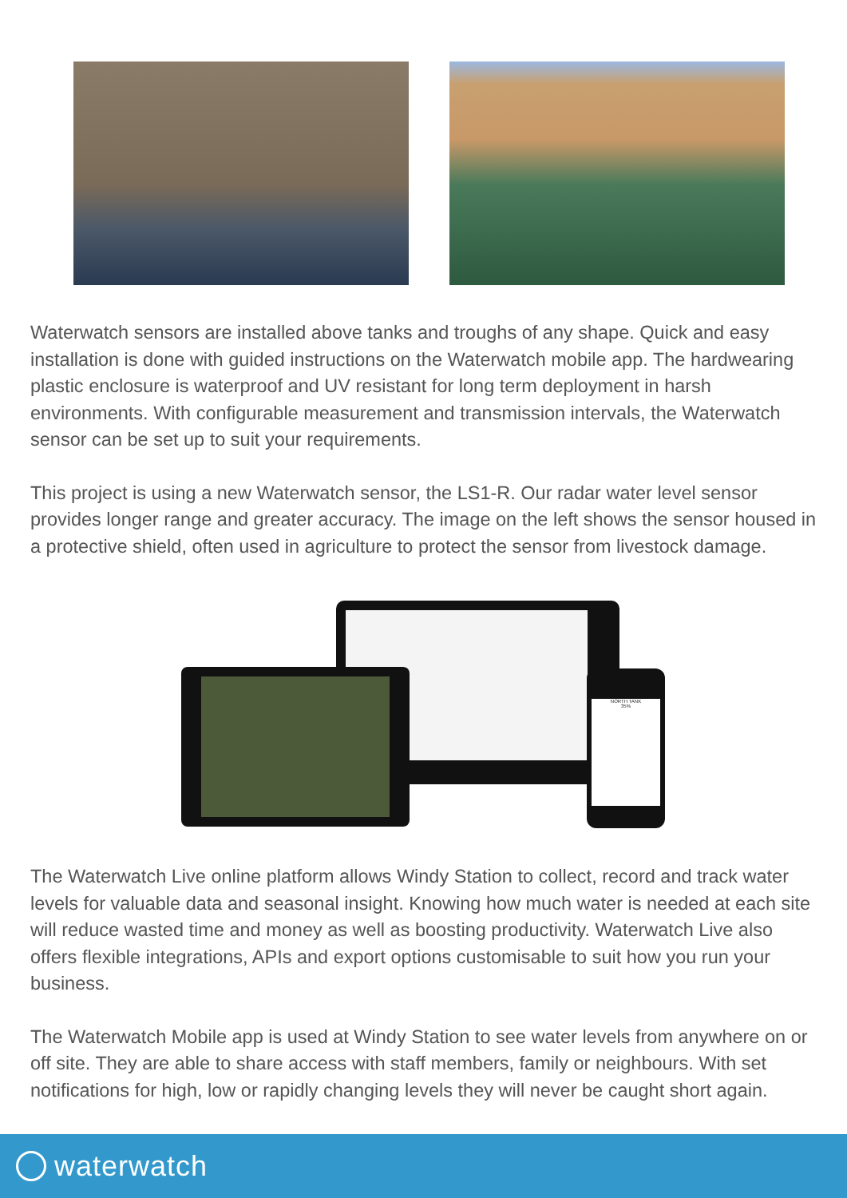Waterwatch sensors are installed above tanks and troughs of any shape. Quick and easy installation is done with guided instructions on the Waterwatch mobile app. The hardwearing plastic enclosure is waterproof and UV resistant for long term deployment in harsh environments. With configurable measurement and transmission intervals, the Waterwatch sensor can be set up to suit your requirements.
This project is using a new Waterwatch sensor, the LS1-R. Our radar water level sensor provides longer range and greater accuracy. The image on the left shows the sensor housed in a protective shield, often used in agriculture to protect the sensor from livestock damage.
NORTH TANK
35%
The Waterwatch Live online platform allows Windy Station to collect, record and track water levels for valuable data and seasonal insight. Knowing how much water is needed at each site will reduce wasted time and money as well as boosting productivity. Waterwatch Live also offers flexible integrations, APIs and export options customisable to suit how you run your business.
The Waterwatch Mobile app is used at Windy Station to see water levels from anywhere on or off site. They are able to share access with staff members, family or neighbours. With set notifications for high, low or rapidly changing levels they will never be caught short again.
waterwatch